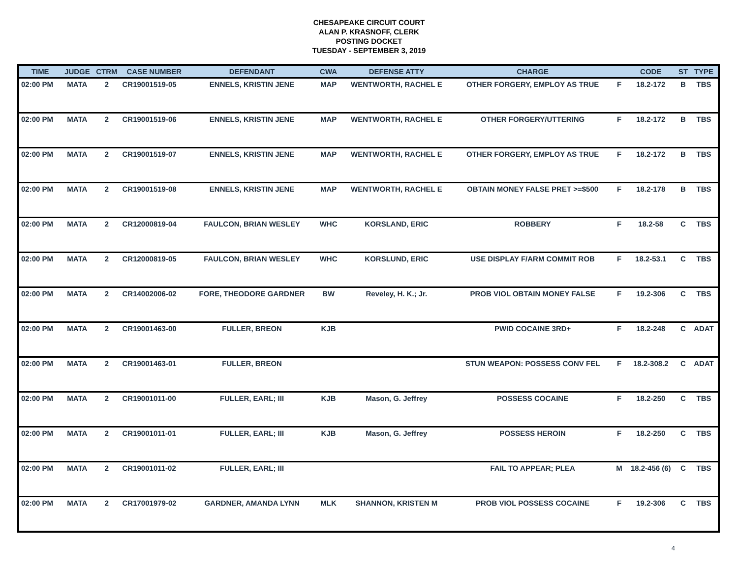CHESAPEAKE CIRCUIT COURT
ALAN P. KRASNOFF, CLERK
POSTING DOCKET
TUESDAY - SEPTEMBER 3, 2019
| TIME | JUDGE | CTRM | CASE NUMBER | DEFENDANT | CWA | DEFENSE ATTY | CHARGE | | CODE | ST | TYPE |
| --- | --- | --- | --- | --- | --- | --- | --- | --- | --- | --- | --- |
| 02:00 PM | MATA | 2 | CR19001519-05 | ENNELS, KRISTIN JENE | MAP | WENTWORTH, RACHEL E | OTHER FORGERY, EMPLOY AS TRUE | F | 18.2-172 | B | TBS |
| 02:00 PM | MATA | 2 | CR19001519-06 | ENNELS, KRISTIN JENE | MAP | WENTWORTH, RACHEL E | OTHER FORGERY/UTTERING | F | 18.2-172 | B | TBS |
| 02:00 PM | MATA | 2 | CR19001519-07 | ENNELS, KRISTIN JENE | MAP | WENTWORTH, RACHEL E | OTHER FORGERY, EMPLOY AS TRUE | F | 18.2-172 | B | TBS |
| 02:00 PM | MATA | 2 | CR19001519-08 | ENNELS, KRISTIN JENE | MAP | WENTWORTH, RACHEL E | OBTAIN MONEY FALSE PRET >=$500 | F | 18.2-178 | B | TBS |
| 02:00 PM | MATA | 2 | CR12000819-04 | FAULCON, BRIAN WESLEY | WHC | KORSLAND, ERIC | ROBBERY | F | 18.2-58 | C | TBS |
| 02:00 PM | MATA | 2 | CR12000819-05 | FAULCON, BRIAN WESLEY | WHC | KORSLUND, ERIC | USE DISPLAY F/ARM COMMIT ROB | F | 18.2-53.1 | C | TBS |
| 02:00 PM | MATA | 2 | CR14002006-02 | FORE, THEODORE GARDNER | BW | Reveley, H. K.; Jr. | PROB VIOL OBTAIN MONEY FALSE | F | 19.2-306 | C | TBS |
| 02:00 PM | MATA | 2 | CR19001463-00 | FULLER, BREON | KJB | | PWID COCAINE 3RD+ | F | 18.2-248 | C | ADAT |
| 02:00 PM | MATA | 2 | CR19001463-01 | FULLER, BREON | | | STUN WEAPON: POSSESS CONV FEL | F | 18.2-308.2 | C | ADAT |
| 02:00 PM | MATA | 2 | CR19001011-00 | FULLER, EARL; III | KJB | Mason, G. Jeffrey | POSSESS COCAINE | F | 18.2-250 | C | TBS |
| 02:00 PM | MATA | 2 | CR19001011-01 | FULLER, EARL; III | KJB | Mason, G. Jeffrey | POSSESS HEROIN | F | 18.2-250 | C | TBS |
| 02:00 PM | MATA | 2 | CR19001011-02 | FULLER, EARL; III | | | FAIL TO APPEAR; PLEA | M | 18.2-456 (6) | C | TBS |
| 02:00 PM | MATA | 2 | CR17001979-02 | GARDNER, AMANDA LYNN | MLK | SHANNON, KRISTEN M | PROB VIOL POSSESS COCAINE | F | 19.2-306 | C | TBS |
4